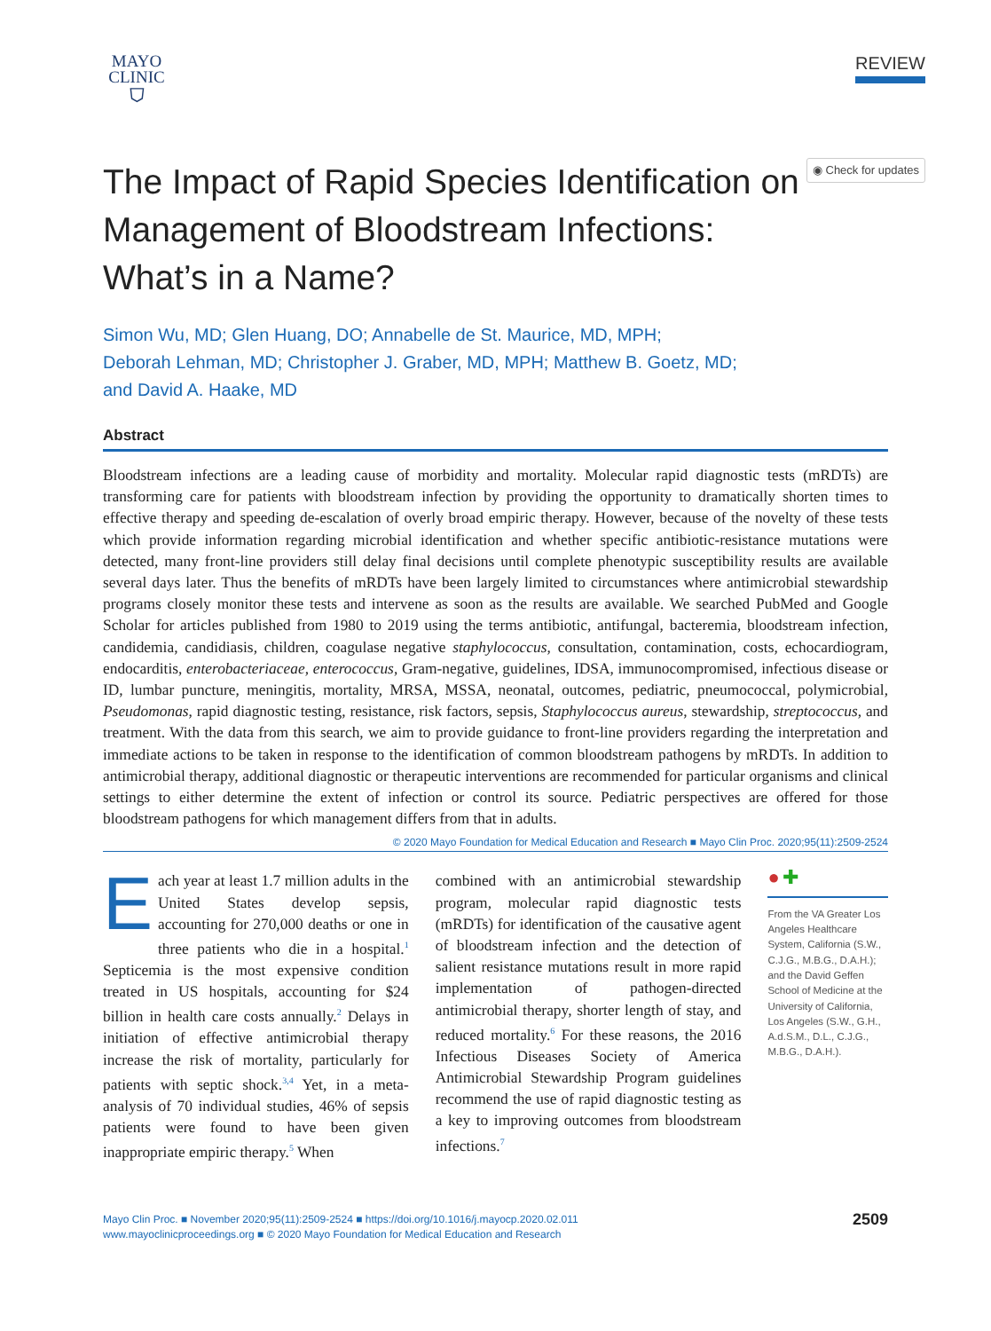MAYO
CLINIC
⛉
REVIEW
The Impact of Rapid Species Identification on
Management of Bloodstream Infections:
What’s in a Name?
◉ Check for updates
Simon Wu, MD; Glen Huang, DO; Annabelle de St. Maurice, MD, MPH;
Deborah Lehman, MD; Christopher J. Graber, MD, MPH; Matthew B. Goetz, MD;
and David A. Haake, MD
Abstract
Bloodstream infections are a leading cause of morbidity and mortality. Molecular rapid diagnostic tests (mRDTs) are transforming care for patients with bloodstream infection by providing the opportunity to dramatically shorten times to effective therapy and speeding de-escalation of overly broad empiric therapy. However, because of the novelty of these tests which provide information regarding microbial identification and whether specific antibiotic-resistance mutations were detected, many front-line providers still delay final decisions until complete phenotypic susceptibility results are available several days later. Thus the benefits of mRDTs have been largely limited to circumstances where antimicrobial stewardship programs closely monitor these tests and intervene as soon as the results are available. We searched PubMed and Google Scholar for articles published from 1980 to 2019 using the terms antibiotic, antifungal, bacteremia, bloodstream infection, candidemia, candidiasis, children, coagulase negative staphylococcus, consultation, contamination, costs, echocardiogram, endocarditis, enterobacteriaceae, enterococcus, Gram-negative, guidelines, IDSA, immunocompromised, infectious disease or ID, lumbar puncture, meningitis, mortality, MRSA, MSSA, neonatal, outcomes, pediatric, pneumococcal, polymicrobial, Pseudomonas, rapid diagnostic testing, resistance, risk factors, sepsis, Staphylococcus aureus, stewardship, streptococcus, and treatment. With the data from this search, we aim to provide guidance to front-line providers regarding the interpretation and immediate actions to be taken in response to the identification of common bloodstream pathogens by mRDTs. In addition to antimicrobial therapy, additional diagnostic or therapeutic interventions are recommended for particular organisms and clinical settings to either determine the extent of infection or control its source. Pediatric perspectives are offered for those bloodstream pathogens for which management differs from that in adults.
© 2020 Mayo Foundation for Medical Education and Research ■ Mayo Clin Proc. 2020;95(11):2509-2524
Each year at least 1.7 million adults in the United States develop sepsis, accounting for 270,000 deaths or one in three patients who die in a hospital.<sup>1</sup> Septicemia is the most expensive condition treated in US hospitals, accounting for $24 billion in health care costs annually.<sup>2</sup> Delays in initiation of effective antimicrobial therapy increase the risk of mortality, particularly for patients with septic shock.<sup>3,4</sup> Yet, in a meta-analysis of 70 individual studies, 46% of sepsis patients were found to have been given inappropriate empiric therapy.<sup>5</sup> When
combined with an antimicrobial stewardship program, molecular rapid diagnostic tests (mRDTs) for identification of the causative agent of bloodstream infection and the detection of salient resistance mutations result in more rapid implementation of pathogen-directed antimicrobial therapy, shorter length of stay, and reduced mortality.<sup>6</sup> For these reasons, the 2016 Infectious Diseases Society of America Antimicrobial Stewardship Program guidelines recommend the use of rapid diagnostic testing as a key to improving outcomes from bloodstream infections.<sup>7</sup>
● ✚
From the VA Greater Los Angeles Healthcare System, California (S.W., C.J.G., M.B.G., D.A.H.); and the David Geffen School of Medicine at the University of California, Los Angeles (S.W., G.H., A.d.S.M., D.L., C.J.G., M.B.G., D.A.H.).
Mayo Clin Proc. ■ November 2020;95(11):2509-2524 ■ https://doi.org/10.1016/j.mayocp.2020.02.011
www.mayoclinicproceedings.org ■ © 2020 Mayo Foundation for Medical Education and Research
2509